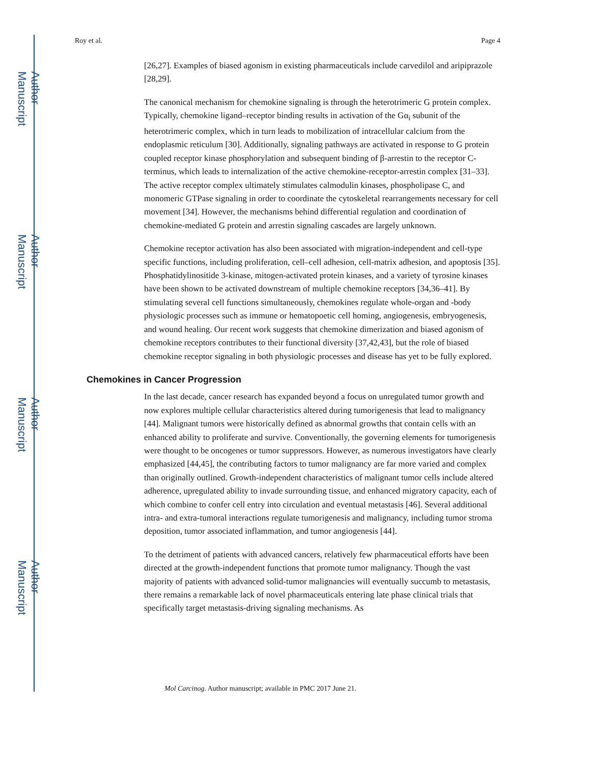Author Manuscript
Author Manuscript
Author Manuscript
Author Manuscript
Roy et al. Page 4
[26,27]. Examples of biased agonism in existing pharmaceuticals include carvedilol and aripiprazole [28,29].
The canonical mechanism for chemokine signaling is through the heterotrimeric G protein complex. Typically, chemokine ligand–receptor binding results in activation of the Gα<sub>i</sub> subunit of the heterotrimeric complex, which in turn leads to mobilization of intracellular calcium from the endoplasmic reticulum [30]. Additionally, signaling pathways are activated in response to G protein coupled receptor kinase phosphorylation and subsequent binding of β-arrestin to the receptor C-terminus, which leads to internalization of the active chemokine-receptor-arrestin complex [31–33]. The active receptor complex ultimately stimulates calmodulin kinases, phospholipase C, and monomeric GTPase signaling in order to coordinate the cytoskeletal rearrangements necessary for cell movement [34]. However, the mechanisms behind differential regulation and coordination of chemokine-mediated G protein and arrestin signaling cascades are largely unknown.
Chemokine receptor activation has also been associated with migration-independent and cell-type specific functions, including proliferation, cell–cell adhesion, cell-matrix adhesion, and apoptosis [35]. Phosphatidylinositide 3-kinase, mitogen-activated protein kinases, and a variety of tyrosine kinases have been shown to be activated downstream of multiple chemokine receptors [34,36–41]. By stimulating several cell functions simultaneously, chemokines regulate whole-organ and -body physiologic processes such as immune or hematopoetic cell homing, angiogenesis, embryogenesis, and wound healing. Our recent work suggests that chemokine dimerization and biased agonism of chemokine receptors contributes to their functional diversity [37,42,43], but the role of biased chemokine receptor signaling in both physiologic processes and disease has yet to be fully explored.
Chemokines in Cancer Progression
In the last decade, cancer research has expanded beyond a focus on unregulated tumor growth and now explores multiple cellular characteristics altered during tumorigenesis that lead to malignancy [44]. Malignant tumors were historically defined as abnormal growths that contain cells with an enhanced ability to proliferate and survive. Conventionally, the governing elements for tumorigenesis were thought to be oncogenes or tumor suppressors. However, as numerous investigators have clearly emphasized [44,45], the contributing factors to tumor malignancy are far more varied and complex than originally outlined. Growth-independent characteristics of malignant tumor cells include altered adherence, upregulated ability to invade surrounding tissue, and enhanced migratory capacity, each of which combine to confer cell entry into circulation and eventual metastasis [46]. Several additional intra- and extra-tumoral interactions regulate tumorigenesis and malignancy, including tumor stroma deposition, tumor associated inflammation, and tumor angiogenesis [44].
To the detriment of patients with advanced cancers, relatively few pharmaceutical efforts have been directed at the growth-independent functions that promote tumor malignancy. Though the vast majority of patients with advanced solid-tumor malignancies will eventually succumb to metastasis, there remains a remarkable lack of novel pharmaceuticals entering late phase clinical trials that specifically target metastasis-driving signaling mechanisms. As
Mol Carcinog. Author manuscript; available in PMC 2017 June 21.